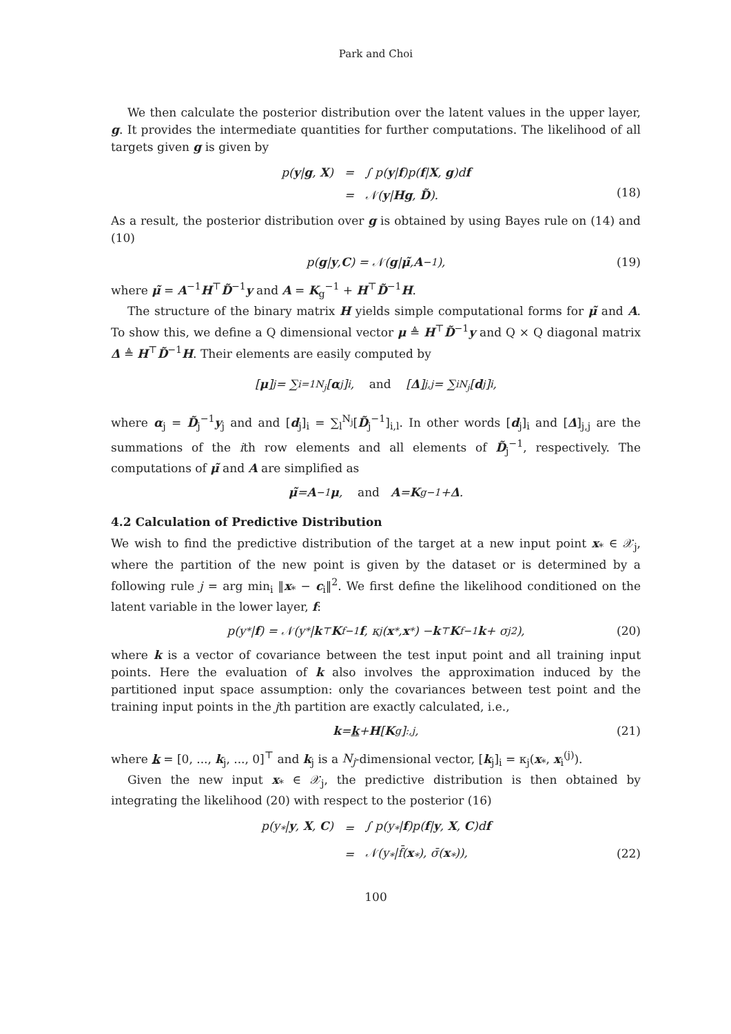Park and Choi
We then calculate the posterior distribution over the latent values in the upper layer, g. It provides the intermediate quantities for further computations. The likelihood of all targets given g is given by
| p( y / g , X ) | = | ∫ p( y / f )p( f / X , g )d f |
| | = | 𝒩( y / Hg , D̃ ). |
(18)
As a result, the posterior distribution over g is obtained by using Bayes rule on (14) and (10)
p(g | y, C) = 𝒩(g | μ̃, A<sup>−1</sup>), (19)
where μ̃ = A<sup>−1</sup>H<sup>⊤</sup>D̃<sup>−1</sup>y and A = K<sub>g</sub><sup>−1</sup> + H<sup>⊤</sup>D̃<sup>−1</sup>H.
The structure of the binary matrix H yields simple computational forms for μ̃ and A. To show this, we define a Q dimensional vector μ ≜ H<sup>⊤</sup>D̃<sup>−1</sup>y and Q × Q diagonal matrix Δ ≜ H<sup>⊤</sup>D̃<sup>−1</sup>H. Their elements are easily computed by
[μ]<sub>j</sub> = ∑<sub>i=1</sub><sup>N<sub>j</sub></sup>[α<sub>j</sub>]<sub>i</sub>, and [Δ]<sub>j,j</sub> = ∑<sub>i</sub><sup>N<sub>j</sub></sup>[d<sub>j</sub>]<sub>i</sub>,
where α<sub>j</sub> = D̃<sub>j</sub><sup>−1</sup>y<sub>j</sub> and and [d<sub>j</sub>]<sub>i</sub> = ∑<sub>l</sub><sup>N<sub>j</sub></sup>[D̃<sub>j</sub><sup>−1</sup>]<sub>i,l</sub>. In other words [d<sub>j</sub>]<sub>i</sub> and [Δ]<sub>j,j</sub> are the summations of the ith row elements and all elements of D̃<sub>j</sub><sup>−1</sup>, respectively. The computations of μ̃ and A are simplified as
μ̃ = A<sup>−1</sup> μ, and A = K<sub>g</sub><sup>−1</sup> + Δ.
4.2 Calculation of Predictive Distribution
We wish to find the predictive distribution of the target at a new input point x<sub>*</sub> ∈ 𝒳<sub>j</sub>, where the partition of the new point is given by the dataset or is determined by a following rule j = arg min<sub>i</sub> ‖x<sub>*</sub> − c<sub>i</sub>‖<sup>2</sup>. We first define the likelihood conditioned on the latent variable in the lower layer, f:
p(y<sub>*</sub>| f) = 𝒩(y<sub>*</sub> | k<sup>⊤</sup> K<sub>f</sub><sup>−1</sup> f, κ<sub>j</sub>(x<sub>*</sub>, x<sub>*</sub>) − k<sup>⊤</sup> K<sub>f</sub><sup>−1</sup> k + σ<sub>j</sub><sup>2</sup>), (20)
where k is a vector of covariance between the test input point and all training input points. Here the evaluation of k also involves the approximation induced by the partitioned input space assumption: only the covariances between test point and the training input points in the jth partition are exactly calculated, i.e.,
k = k + H [K<sub>g</sub>]<sub>:,j</sub>, (21)
where k = [0, ..., k<sub>j</sub>, ..., 0]<sup>⊤</sup> and k<sub>j</sub> is a N<sub>j</sub>-dimensional vector, [k<sub>j</sub>]<sub>i</sub> = κ<sub>j</sub>(x<sub>*</sub>, x<sub>i</sub><sup>(j)</sup>).
Given the new input x<sub>*</sub> ∈ 𝒳<sub>j</sub>, the predictive distribution is then obtained by integrating the likelihood (20) with respect to the posterior (16)
| p(y<sub>*</sub>/ y , X , C ) | = | ∫ p(y<sub>*</sub>/ f )p( f / y , X , C )d f |
| | = | 𝒩(y<sub>*</sub>/f̄( x<sub>*</sub>), σ̄( x<sub>*</sub>)), |
(22)
100